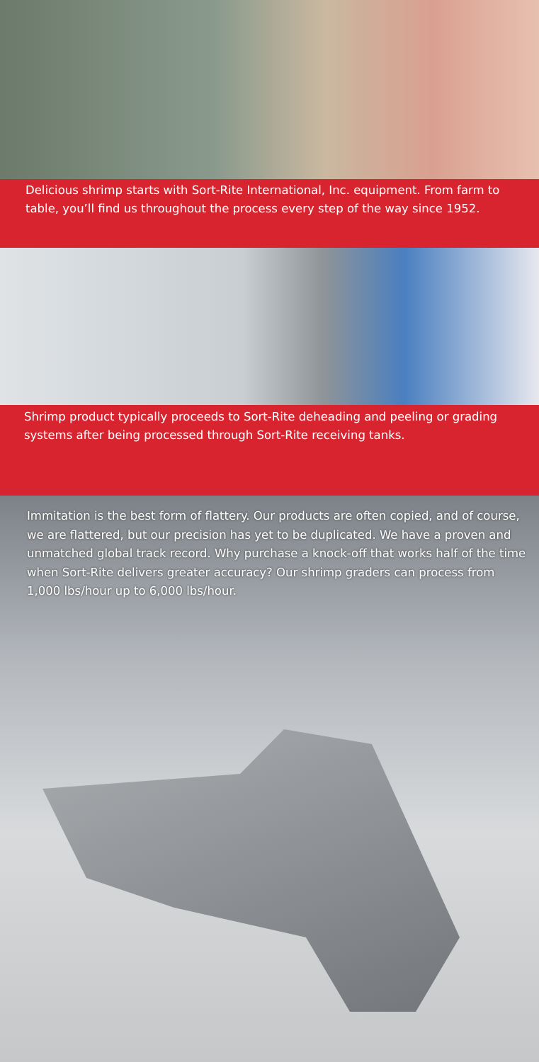Delicious shrimp starts with Sort-Rite International, Inc. equipment. From farm to table, you’ll find us throughout the process every step of the way since 1952.
Shrimp product typically proceeds to Sort-Rite deheading and peeling or grading systems after being processed through Sort-Rite receiving tanks.
Immitation is the best form of flattery. Our products are often copied, and of course, we are flattered, but our precision has yet to be duplicated. We have a proven and unmatched global track record. Why purchase a knock-off that works half of the time when Sort-Rite delivers greater accuracy? Our shrimp graders can process from 1,000 lbs/hour up to 6,000 lbs/hour.